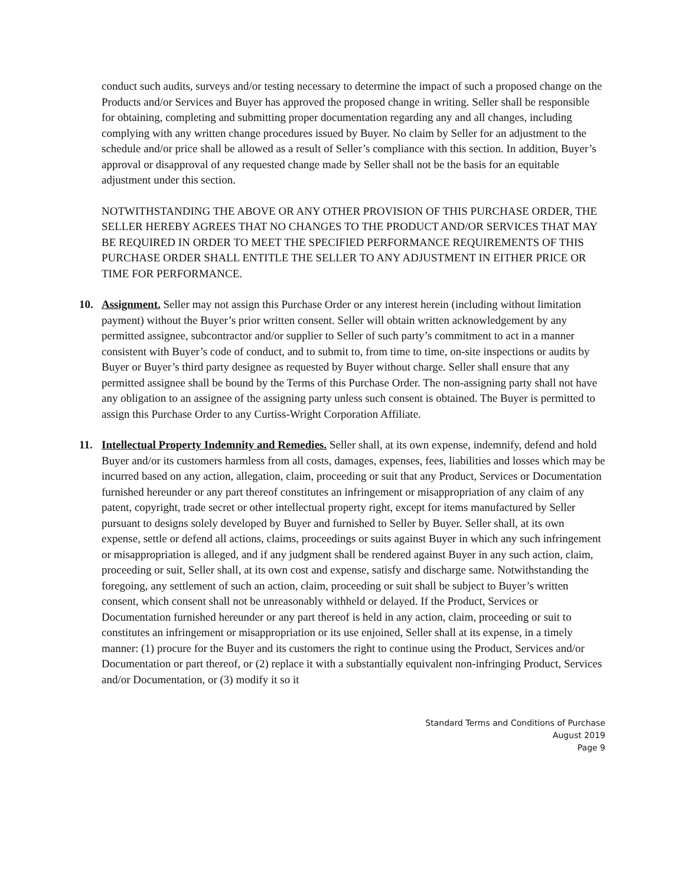conduct such audits, surveys and/or testing necessary to determine the impact of such a proposed change on the Products and/or Services and Buyer has approved the proposed change in writing. Seller shall be responsible for obtaining, completing and submitting proper documentation regarding any and all changes, including complying with any written change procedures issued by Buyer. No claim by Seller for an adjustment to the schedule and/or price shall be allowed as a result of Seller’s compliance with this section. In addition, Buyer’s approval or disapproval of any requested change made by Seller shall not be the basis for an equitable adjustment under this section.
NOTWITHSTANDING THE ABOVE OR ANY OTHER PROVISION OF THIS PURCHASE ORDER, THE SELLER HEREBY AGREES THAT NO CHANGES TO THE PRODUCT AND/OR SERVICES THAT MAY BE REQUIRED IN ORDER TO MEET THE SPECIFIED PERFORMANCE REQUIREMENTS OF THIS PURCHASE ORDER SHALL ENTITLE THE SELLER TO ANY ADJUSTMENT IN EITHER PRICE OR TIME FOR PERFORMANCE.
10. Assignment. Seller may not assign this Purchase Order or any interest herein (including without limitation payment) without the Buyer’s prior written consent. Seller will obtain written acknowledgement by any permitted assignee, subcontractor and/or supplier to Seller of such party’s commitment to act in a manner consistent with Buyer’s code of conduct, and to submit to, from time to time, on-site inspections or audits by Buyer or Buyer’s third party designee as requested by Buyer without charge. Seller shall ensure that any permitted assignee shall be bound by the Terms of this Purchase Order. The non-assigning party shall not have any obligation to an assignee of the assigning party unless such consent is obtained. The Buyer is permitted to assign this Purchase Order to any Curtiss-Wright Corporation Affiliate.
11. Intellectual Property Indemnity and Remedies. Seller shall, at its own expense, indemnify, defend and hold Buyer and/or its customers harmless from all costs, damages, expenses, fees, liabilities and losses which may be incurred based on any action, allegation, claim, proceeding or suit that any Product, Services or Documentation furnished hereunder or any part thereof constitutes an infringement or misappropriation of any claim of any patent, copyright, trade secret or other intellectual property right, except for items manufactured by Seller pursuant to designs solely developed by Buyer and furnished to Seller by Buyer. Seller shall, at its own expense, settle or defend all actions, claims, proceedings or suits against Buyer in which any such infringement or misappropriation is alleged, and if any judgment shall be rendered against Buyer in any such action, claim, proceeding or suit, Seller shall, at its own cost and expense, satisfy and discharge same. Notwithstanding the foregoing, any settlement of such an action, claim, proceeding or suit shall be subject to Buyer’s written consent, which consent shall not be unreasonably withheld or delayed. If the Product, Services or Documentation furnished hereunder or any part thereof is held in any action, claim, proceeding or suit to constitutes an infringement or misappropriation or its use enjoined, Seller shall at its expense, in a timely manner: (1) procure for the Buyer and its customers the right to continue using the Product, Services and/or Documentation or part thereof, or (2) replace it with a substantially equivalent non-infringing Product, Services and/or Documentation, or (3) modify it so it
Standard Terms and Conditions of Purchase
August 2019
Page 9